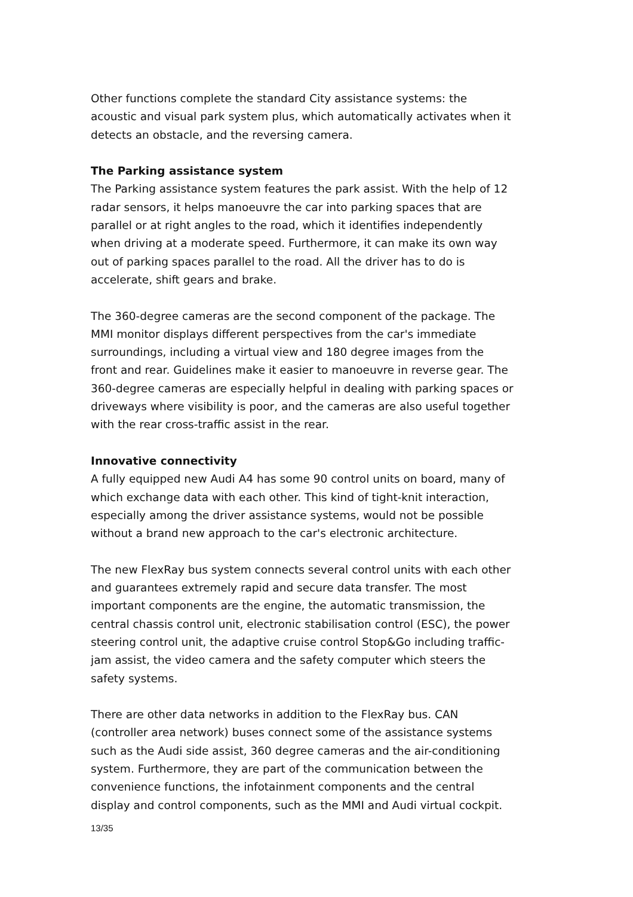Other functions complete the standard City assistance systems: the acoustic and visual park system plus, which automatically activates when it detects an obstacle, and the reversing camera.
The Parking assistance system
The Parking assistance system features the park assist. With the help of 12 radar sensors, it helps manoeuvre the car into parking spaces that are parallel or at right angles to the road, which it identifies independently when driving at a moderate speed. Furthermore, it can make its own way out of parking spaces parallel to the road. All the driver has to do is accelerate, shift gears and brake.
The 360-degree cameras are the second component of the package. The MMI monitor displays different perspectives from the car's immediate surroundings, including a virtual view and 180 degree images from the front and rear. Guidelines make it easier to manoeuvre in reverse gear. The 360-degree cameras are especially helpful in dealing with parking spaces or driveways where visibility is poor, and the cameras are also useful together with the rear cross-traffic assist in the rear.
Innovative connectivity
A fully equipped new Audi A4 has some 90 control units on board, many of which exchange data with each other. This kind of tight-knit interaction, especially among the driver assistance systems, would not be possible without a brand new approach to the car's electronic architecture.
The new FlexRay bus system connects several control units with each other and guarantees extremely rapid and secure data transfer. The most important components are the engine, the automatic transmission, the central chassis control unit, electronic stabilisation control (ESC), the power steering control unit, the adaptive cruise control Stop&Go including traffic-jam assist, the video camera and the safety computer which steers the safety systems.
There are other data networks in addition to the FlexRay bus. CAN (controller area network) buses connect some of the assistance systems such as the Audi side assist, 360 degree cameras and the air-conditioning system. Furthermore, they are part of the communication between the convenience functions, the infotainment components and the central display and control components, such as the MMI and Audi virtual cockpit.
13/35